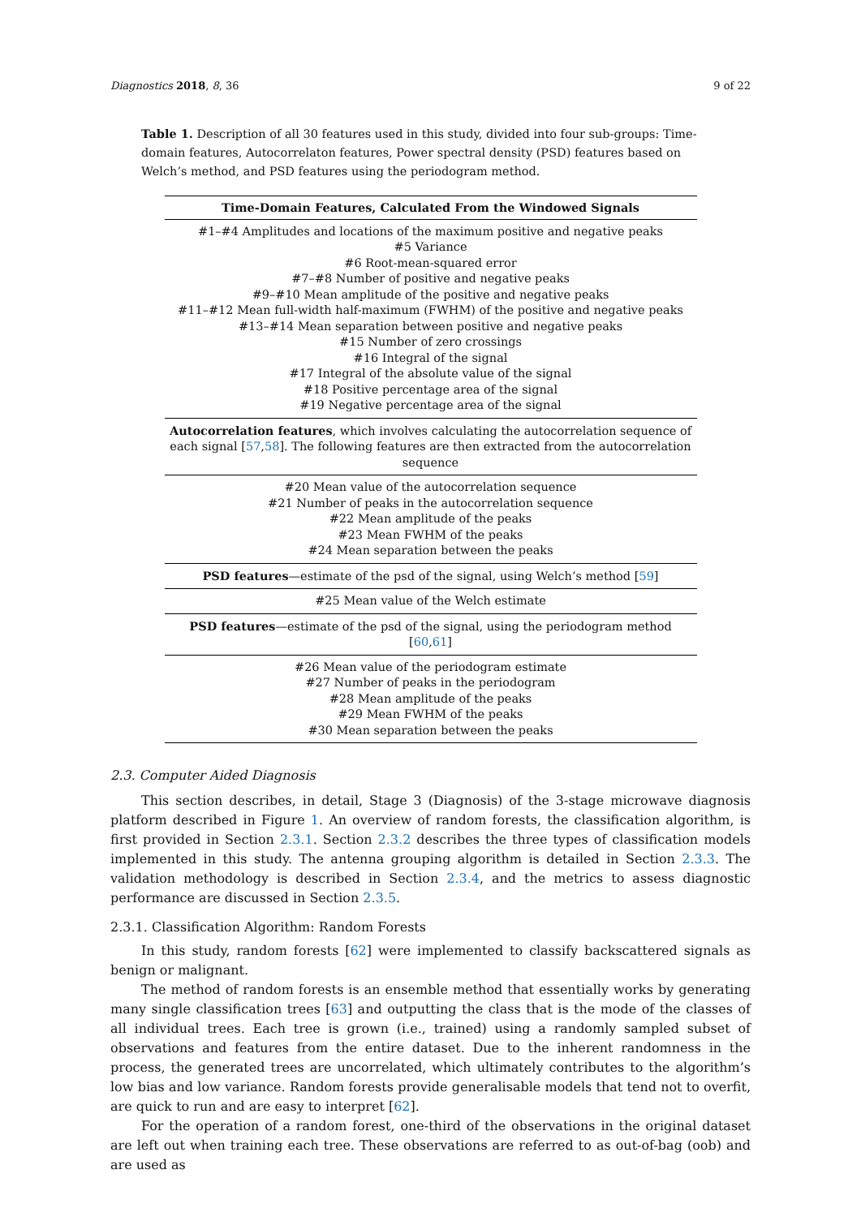Diagnostics 2018, 8, 36 9 of 22
Table 1. Description of all 30 features used in this study, divided into four sub-groups: Time-domain features, Autocorrelaton features, Power spectral density (PSD) features based on Welch’s method, and PSD features using the periodogram method.
| Time-Domain Features, Calculated From the Windowed Signals |
| --- |
| #1–#4 Amplitudes and locations of the maximum positive and negative peaks |
| #5 Variance |
| #6 Root-mean-squared error |
| #7–#8 Number of positive and negative peaks |
| #9–#10 Mean amplitude of the positive and negative peaks |
| #11–#12 Mean full-width half-maximum (FWHM) of the positive and negative peaks |
| #13–#14 Mean separation between positive and negative peaks |
| #15 Number of zero crossings |
| #16 Integral of the signal |
| #17 Integral of the absolute value of the signal |
| #18 Positive percentage area of the signal |
| #19 Negative percentage area of the signal |
| Autocorrelation features , which involves calculating the autocorrelation sequence of each signal [ 57 , 58 ]. The following features are then extracted from the autocorrelation sequence |
| #20 Mean value of the autocorrelation sequence |
| #21 Number of peaks in the autocorrelation sequence |
| #22 Mean amplitude of the peaks |
| #23 Mean FWHM of the peaks |
| #24 Mean separation between the peaks |
| PSD features —estimate of the psd of the signal, using Welch’s method [ 59 ] |
| #25 Mean value of the Welch estimate |
| PSD features —estimate of the psd of the signal, using the periodogram method [ 60 , 61 ] |
| #26 Mean value of the periodogram estimate |
| #27 Number of peaks in the periodogram |
| #28 Mean amplitude of the peaks |
| #29 Mean FWHM of the peaks |
| #30 Mean separation between the peaks |
2.3. Computer Aided Diagnosis
This section describes, in detail, Stage 3 (Diagnosis) of the 3-stage microwave diagnosis platform described in Figure 1. An overview of random forests, the classification algorithm, is first provided in Section 2.3.1. Section 2.3.2 describes the three types of classification models implemented in this study. The antenna grouping algorithm is detailed in Section 2.3.3. The validation methodology is described in Section 2.3.4, and the metrics to assess diagnostic performance are discussed in Section 2.3.5.
2.3.1. Classification Algorithm: Random Forests
In this study, random forests [62] were implemented to classify backscattered signals as benign or malignant.
The method of random forests is an ensemble method that essentially works by generating many single classification trees [63] and outputting the class that is the mode of the classes of all individual trees. Each tree is grown (i.e., trained) using a randomly sampled subset of observations and features from the entire dataset. Due to the inherent randomness in the process, the generated trees are uncorrelated, which ultimately contributes to the algorithm’s low bias and low variance. Random forests provide generalisable models that tend not to overfit, are quick to run and are easy to interpret [62].
For the operation of a random forest, one-third of the observations in the original dataset are left out when training each tree. These observations are referred to as out-of-bag (oob) and are used as